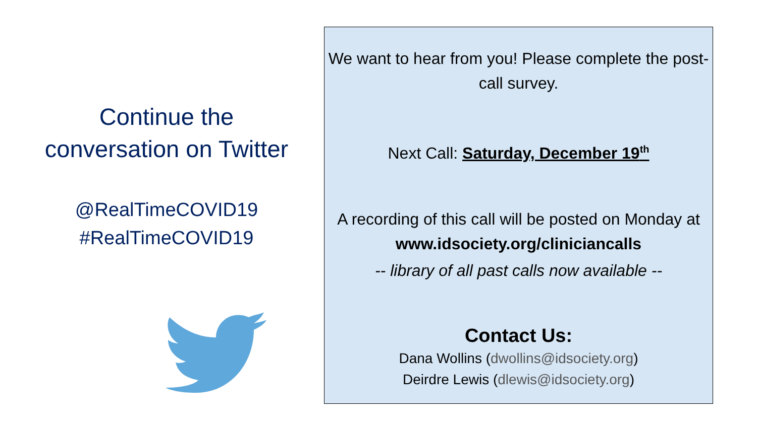Continue the
conversation on Twitter
@RealTimeCOVID19
#RealTimeCOVID19
We want to hear from you! Please complete the post-call survey.
Next Call: Saturday, December 19<sup>th</sup>
A recording of this call will be posted on Monday at
www.idsociety.org/cliniciancalls
-- library of all past calls now available --
Contact Us:
Dana Wollins (dwollins@idsociety.org)
Deirdre Lewis (dlewis@idsociety.org)